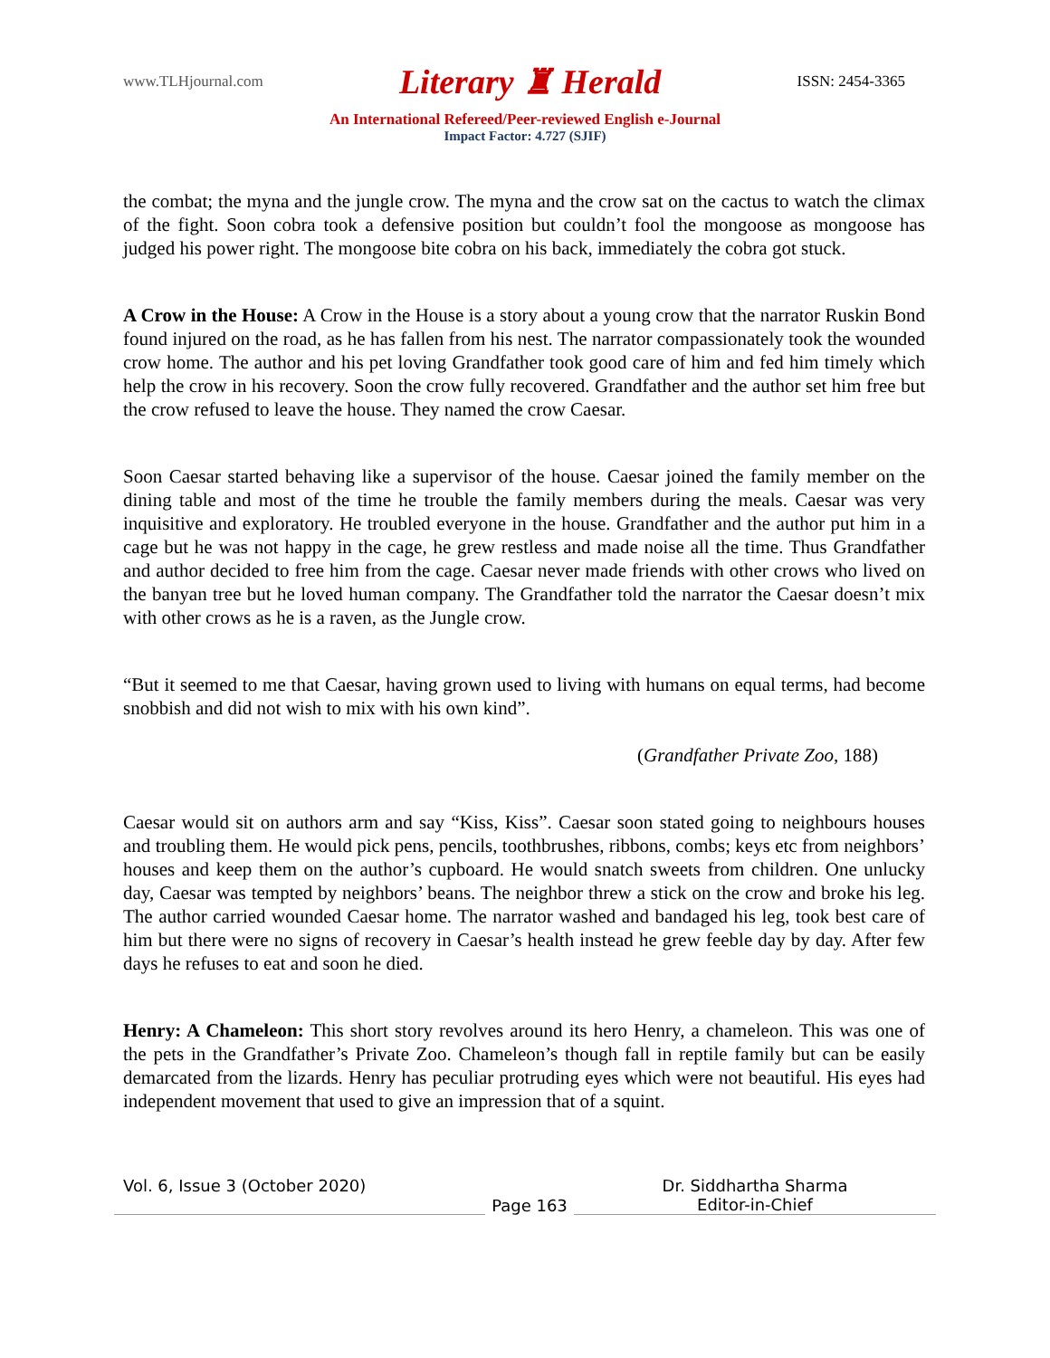www.TLHjournal.com Literary ♜ Herald ISSN: 2454-3365
An International Refereed/Peer-reviewed English e-Journal
Impact Factor: 4.727 (SJIF)
the combat; the myna and the jungle crow. The myna and the crow sat on the cactus to watch the climax of the fight. Soon cobra took a defensive position but couldn’t fool the mongoose as mongoose has judged his power right. The mongoose bite cobra on his back, immediately the cobra got stuck.
A Crow in the House: A Crow in the House is a story about a young crow that the narrator Ruskin Bond found injured on the road, as he has fallen from his nest. The narrator compassionately took the wounded crow home. The author and his pet loving Grandfather took good care of him and fed him timely which help the crow in his recovery. Soon the crow fully recovered. Grandfather and the author set him free but the crow refused to leave the house. They named the crow Caesar.
Soon Caesar started behaving like a supervisor of the house. Caesar joined the family member on the dining table and most of the time he trouble the family members during the meals. Caesar was very inquisitive and exploratory. He troubled everyone in the house. Grandfather and the author put him in a cage but he was not happy in the cage, he grew restless and made noise all the time. Thus Grandfather and author decided to free him from the cage. Caesar never made friends with other crows who lived on the banyan tree but he loved human company. The Grandfather told the narrator the Caesar doesn’t mix with other crows as he is a raven, as the Jungle crow.
“But it seemed to me that Caesar, having grown used to living with humans on equal terms, had become snobbish and did not wish to mix with his own kind”.
(Grandfather Private Zoo, 188)
Caesar would sit on authors arm and say “Kiss, Kiss”. Caesar soon stated going to neighbours houses and troubling them. He would pick pens, pencils, toothbrushes, ribbons, combs; keys etc from neighbors’ houses and keep them on the author’s cupboard. He would snatch sweets from children. One unlucky day, Caesar was tempted by neighbors’ beans. The neighbor threw a stick on the crow and broke his leg. The author carried wounded Caesar home. The narrator washed and bandaged his leg, took best care of him but there were no signs of recovery in Caesar’s health instead he grew feeble day by day. After few days he refuses to eat and soon he died.
Henry: A Chameleon: This short story revolves around its hero Henry, a chameleon. This was one of the pets in the Grandfather’s Private Zoo. Chameleon’s though fall in reptile family but can be easily demarcated from the lizards. Henry has peculiar protruding eyes which were not beautiful. His eyes had independent movement that used to give an impression that of a squint.
Vol. 6, Issue 3 (October 2020) Page 163 Dr. Siddhartha Sharma
Editor-in-Chief